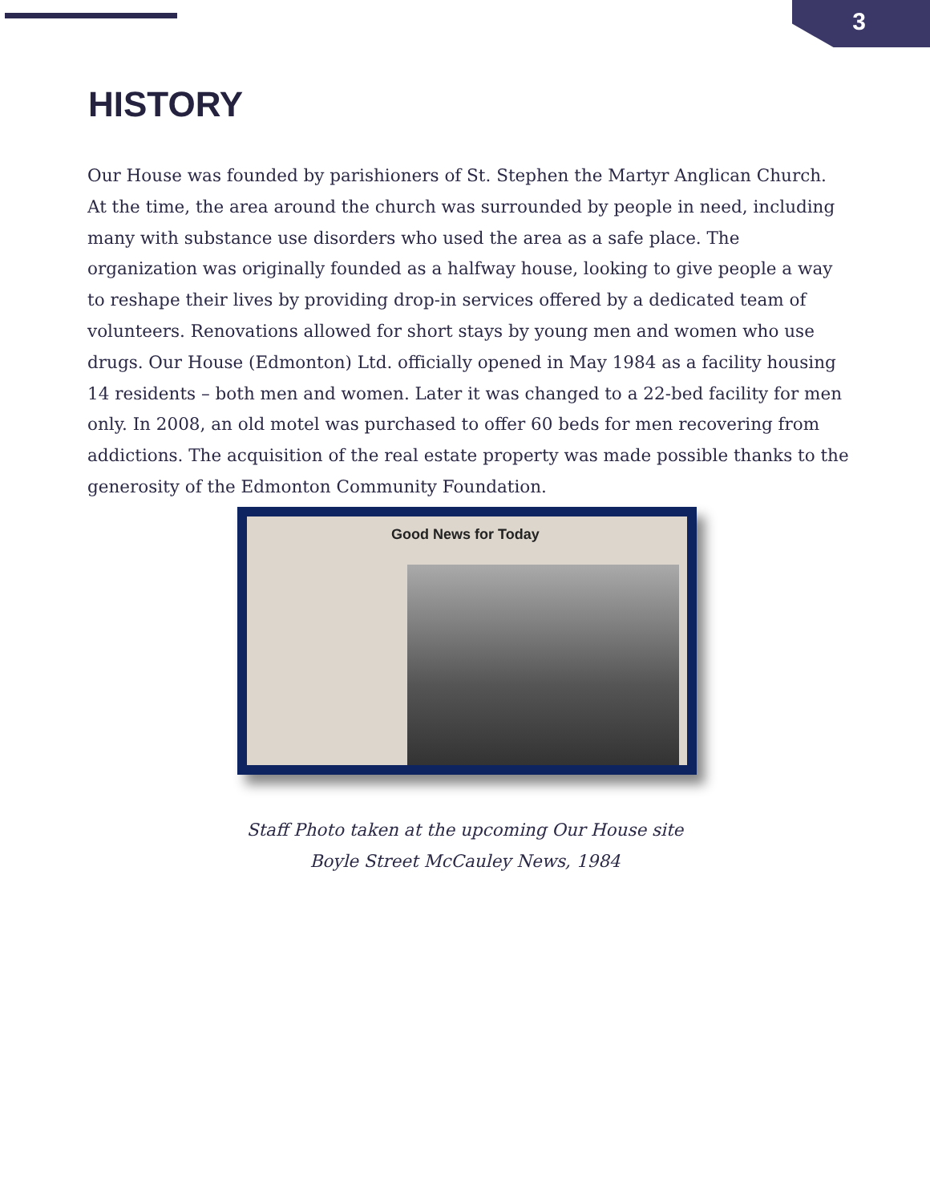3
HISTORY
Our House was founded by parishioners of St. Stephen the Martyr Anglican Church. At the time, the area around the church was surrounded by people in need, including many with substance use disorders who used the area as a safe place. The organization was originally founded as a halfway house, looking to give people a way to reshape their lives by providing drop-in services offered by a dedicated team of volunteers. Renovations allowed for short stays by young men and women who use drugs. Our House (Edmonton) Ltd. officially opened in May 1984 as a facility housing 14 residents – both men and women. Later it was changed to a 22-bed facility for men only. In 2008, an old motel was purchased to offer 60 beds for men recovering from addictions. The acquisition of the real estate property was made possible thanks to the generosity of the Edmonton Community Foundation.
Good News for Today
Staff Photo taken at the upcoming Our House site
Boyle Street McCauley News, 1984